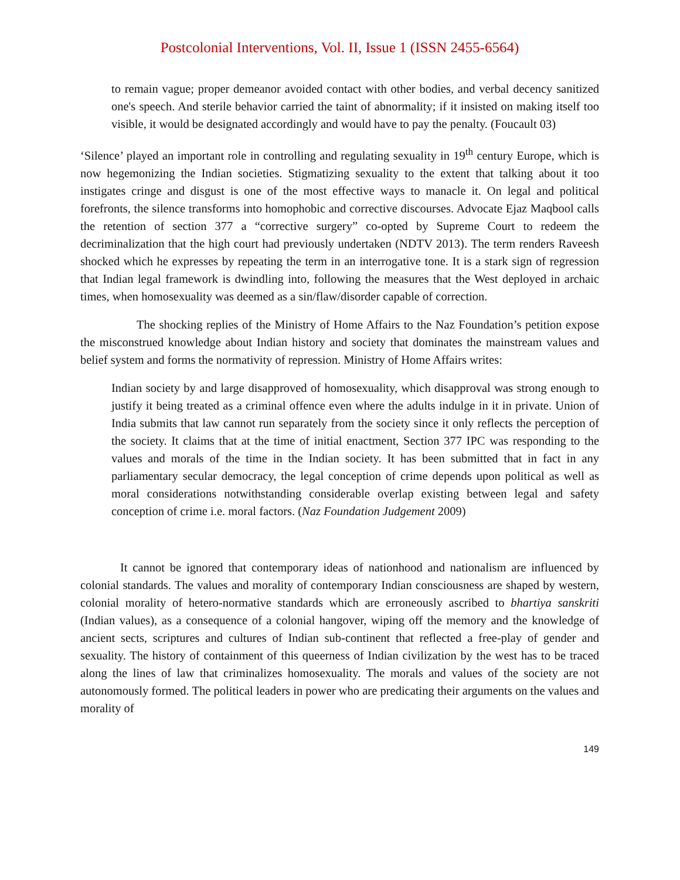Postcolonial Interventions, Vol. II, Issue 1 (ISSN 2455-6564)
to remain vague; proper demeanor avoided contact with other bodies, and verbal decency sanitized one's speech. And sterile behavior carried the taint of abnormality; if it insisted on making itself too visible, it would be designated accordingly and would have to pay the penalty. (Foucault 03)
‘Silence’ played an important role in controlling and regulating sexuality in 19<sup>th</sup> century Europe, which is now hegemonizing the Indian societies. Stigmatizing sexuality to the extent that talking about it too instigates cringe and disgust is one of the most effective ways to manacle it. On legal and political forefronts, the silence transforms into homophobic and corrective discourses. Advocate Ejaz Maqbool calls the retention of section 377 a “corrective surgery” co-opted by Supreme Court to redeem the decriminalization that the high court had previously undertaken (NDTV 2013). The term renders Raveesh shocked which he expresses by repeating the term in an interrogative tone. It is a stark sign of regression that Indian legal framework is dwindling into, following the measures that the West deployed in archaic times, when homosexuality was deemed as a sin/flaw/disorder capable of correction.
The shocking replies of the Ministry of Home Affairs to the Naz Foundation’s petition expose the misconstrued knowledge about Indian history and society that dominates the mainstream values and belief system and forms the normativity of repression. Ministry of Home Affairs writes:
Indian society by and large disapproved of homosexuality, which disapproval was strong enough to justify it being treated as a criminal offence even where the adults indulge in it in private. Union of India submits that law cannot run separately from the society since it only reflects the perception of the society. It claims that at the time of initial enactment, Section 377 IPC was responding to the values and morals of the time in the Indian society. It has been submitted that in fact in any parliamentary secular democracy, the legal conception of crime depends upon political as well as moral considerations notwithstanding considerable overlap existing between legal and safety conception of crime i.e. moral factors. (Naz Foundation Judgement 2009)
It cannot be ignored that contemporary ideas of nationhood and nationalism are influenced by colonial standards. The values and morality of contemporary Indian consciousness are shaped by western, colonial morality of hetero-normative standards which are erroneously ascribed to bhartiya sanskriti (Indian values), as a consequence of a colonial hangover, wiping off the memory and the knowledge of ancient sects, scriptures and cultures of Indian sub-continent that reflected a free-play of gender and sexuality. The history of containment of this queerness of Indian civilization by the west has to be traced along the lines of law that criminalizes homosexuality. The morals and values of the society are not autonomously formed. The political leaders in power who are predicating their arguments on the values and morality of
149